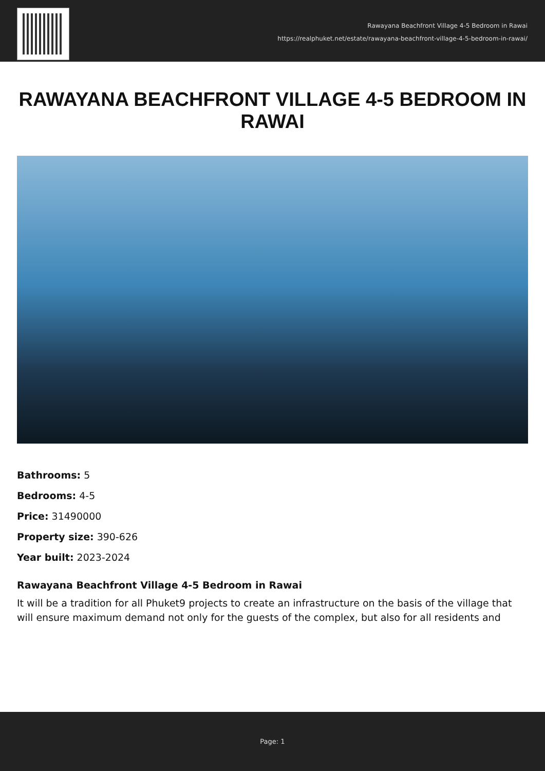Rawayana Beachfront Village 4-5 Bedroom in Rawai
https://realphuket.net/estate/rawayana-beachfront-village-4-5-bedroom-in-rawai/
RAWAYANA BEACHFRONT VILLAGE 4-5 BEDROOM IN RAWAI
Bathrooms: 5
Bedrooms: 4-5
Price: 31490000
Property size: 390-626
Year built: 2023-2024
Rawayana Beachfront Village 4-5 Bedroom in Rawai
It will be a tradition for all Phuket9 projects to create an infrastructure on the basis of the village that will ensure maximum demand not only for the guests of the complex, but also for all residents and
Page: 1